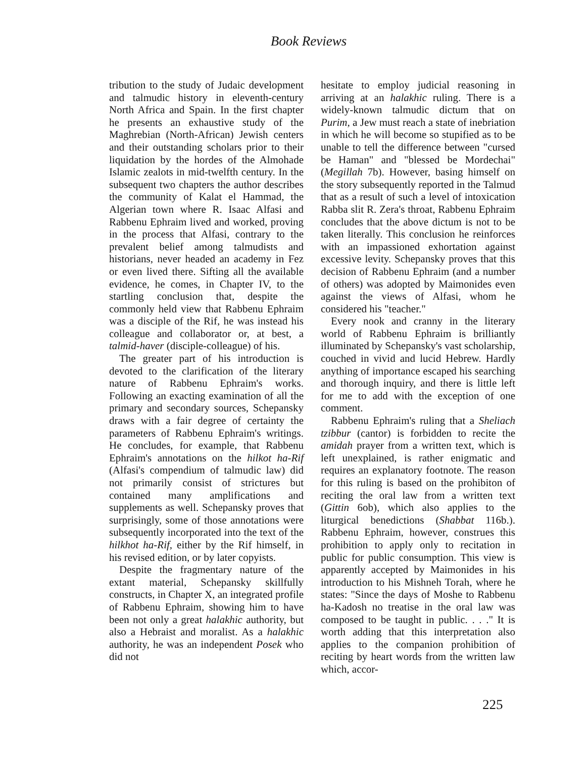Book Reviews
tribution to the study of Judaic development and talmudic history in eleventh-century North Africa and Spain. In the first chapter he presents an exhaustive study of the Maghrebian (North-African) Jewish centers and their outstanding scholars prior to their liquidation by the hordes of the Almohade Islamic zealots in mid-twelfth century. In the subsequent two chapters the author describes the community of Kalat el Hammad, the Algerian town where R. Isaac Alfasi and Rabbenu Ephraim lived and worked, proving in the process that Alfasi, contrary to the prevalent belief among talmudists and historians, never headed an academy in Fez or even lived there. Sifting all the available evidence, he comes, in Chapter IV, to the startling conclusion that, despite the commonly held view that Rabbenu Ephraim was a disciple of the Rif, he was instead his colleague and collaborator or, at best, a talmid-haver (disciple-colleague) of his.
The greater part of his introduction is devoted to the clarification of the literary nature of Rabbenu Ephraim's works. Following an exacting examination of all the primary and secondary sources, Schepansky draws with a fair degree of certainty the parameters of Rabbenu Ephraim's writings. He concludes, for example, that Rabbenu Ephraim's annotations on the hilkot ha-Rif (Alfasi's compendium of talmudic law) did not primarily consist of strictures but contained many amplifications and supplements as well. Schepansky proves that surprisingly, some of those annotations were subsequently incorporated into the text of the hilkhot ha-Rif, either by the Rif himself, in his revised edition, or by later copyists.
Despite the fragmentary nature of the extant material, Schepansky skillfully constructs, in Chapter X, an integrated profile of Rabbenu Ephraim, showing him to have been not only a great halakhic authority, but also a Hebraist and moralist. As a halakhic authority, he was an independent Posek who did not
hesitate to employ judicial reasoning in arriving at an halakhic ruling. There is a widely-known talmudic dictum that on Purim, a Jew must reach a state of inebriation in which he will become so stupified as to be unable to tell the difference between "cursed be Haman" and "blessed be Mordechai" (Megillah 7b). However, basing himself on the story subsequently reported in the Talmud that as a result of such a level of intoxication Rabba slit R. Zera's throat, Rabbenu Ephraim concludes that the above dictum is not to be taken literally. This conclusion he reinforces with an impassioned exhortation against excessive levity. Schepansky proves that this decision of Rabbenu Ephraim (and a number of others) was adopted by Maimonides even against the views of Alfasi, whom he considered his "teacher."
Every nook and cranny in the literary world of Rabbenu Ephraim is brilliantly illuminated by Schepansky's vast scholarship, couched in vivid and lucid Hebrew. Hardly anything of importance escaped his searching and thorough inquiry, and there is little left for me to add with the exception of one comment.
Rabbenu Ephraim's ruling that a Sheliach tzibbur (cantor) is forbidden to recite the amidah prayer from a written text, which is left unexplained, is rather enigmatic and requires an explanatory footnote. The reason for this ruling is based on the prohibiton of reciting the oral law from a written text (Gittin 6ob), which also applies to the liturgical benedictions (Shabbat 116b.). Rabbenu Ephraim, however, construes this prohibition to apply only to recitation in public for public consumption. This view is apparently accepted by Maimonides in his introduction to his Mishneh Torah, where he states: "Since the days of Moshe to Rabbenu ha-Kadosh no treatise in the oral law was composed to be taught in public. . . ." It is worth adding that this interpretation also applies to the companion prohibition of reciting by heart words from the written law which, accor-
225